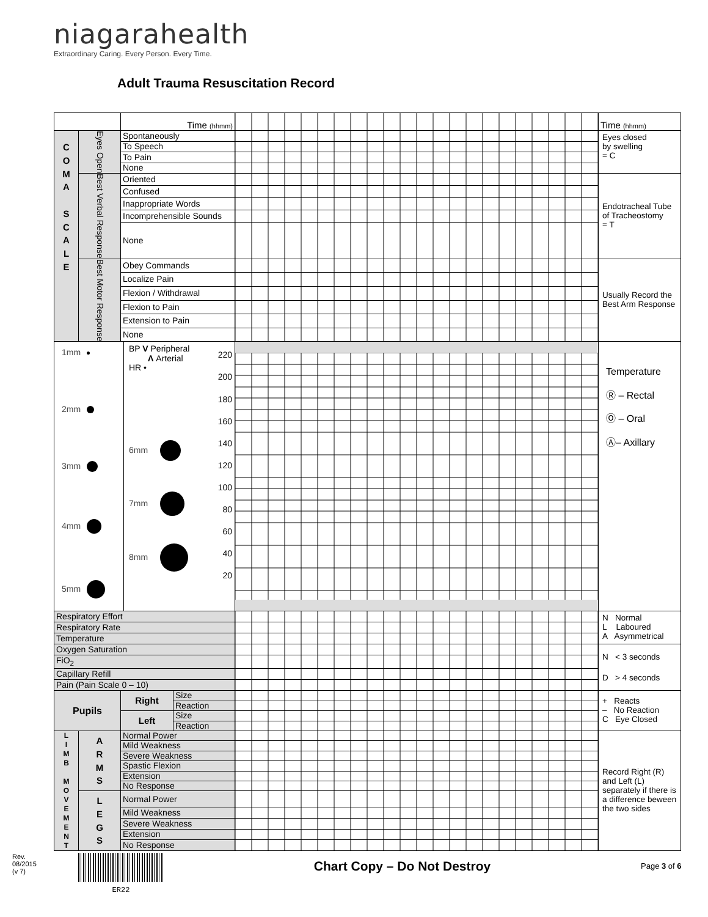niagarahealth
Extraordinary Caring. Every Person. Every Time.
Adult Trauma Resuscitation Record
| | | Time (hhmm) | | | Time (hhmm) |
| C O M A S C A L E | Eyes Open | Spontaneously | | | Eyes closed by swelling = C |
| | | To Speech | | | |
| | | To Pain | | | |
| | | None | | | |
| | Best Verbal Response | Oriented | | | Endotracheal Tube of Tracheostomy = T |
| | | Confused | | | |
| | | Inappropriate Words | | | |
| | | Incomprehensible Sounds | | | |
| | | None | | | |
| | Best Motor Response | Obey Commands | | | Usually Record the Best Arm Response |
| | | Localize Pain | | | |
| | | Flexion / Withdrawal | | | |
| | | Flexion to Pain | | | |
| | | Extension to Pain | | | |
| | | None | | | |
| 1mm 2mm 3mm 4mm 5mm BP V Peripheral Λ Arterial HR • 6mm 7mm 8mm 220 200 180 160 140 120 100 80 60 40 20 | | | | | Temperature Ⓡ – Rectal Ⓞ – Oral Ⓐ– Axillary |
| Respiratory Effort | | | | | N Normal L Laboured A Asymmetrical |
| Respiratory Rate | | | | | |
| Temperature | | | | | |
| Oxygen Saturation | | | | | N < 3 seconds D > 4 seconds |
| FiO<sub>2</sub> | | | | | |
| Capillary Refill | | | | | |
| Pain (Pain Scale 0 – 10) | | | | | |
| Pupils | | Right | Size | | + Reacts – No Reaction C Eye Closed |
| | | | Reaction | | |
| | | Left | Size | | |
| | | | Reaction | | |
| L I M B M O V E M E N T | A R M S | Normal Power | | | Record Right (R) and Left (L) separately if there is a difference beween the two sides |
| | | Mild Weakness | | | |
| | | Severe Weakness | | | |
| | | Spastic Flexion | | | |
| | | Extension | | | |
| | | No Response | | | |
| | L E G S | Normal Power | | | |
| | | Mild Weakness | | | |
| | | Severe Weakness | | | |
| | | Extension | | | |
| | | No Response | | | |
Rev. 08/2015 (v 7)
ER22
Chart Copy – Do Not Destroy
Page 3 of 6